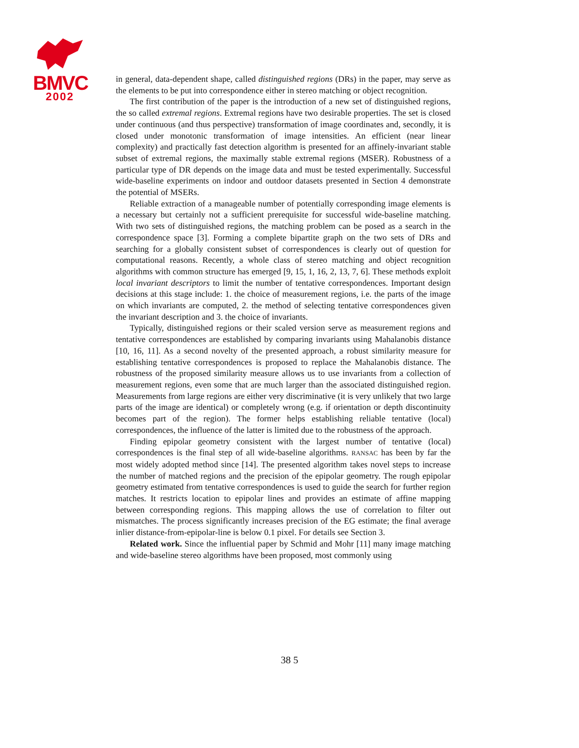BMVC
2002
in general, data-dependent shape, called distinguished regions (DRs) in the paper, may serve as the elements to be put into correspondence either in stereo matching or object recognition.
The first contribution of the paper is the introduction of a new set of distinguished regions, the so called extremal regions. Extremal regions have two desirable properties. The set is closed under continuous (and thus perspective) transformation of image coordinates and, secondly, it is closed under monotonic transformation of image intensities. An efficient (near linear complexity) and practically fast detection algorithm is presented for an affinely-invariant stable subset of extremal regions, the maximally stable extremal regions (MSER). Robustness of a particular type of DR depends on the image data and must be tested experimentally. Successful wide-baseline experiments on indoor and outdoor datasets presented in Section 4 demonstrate the potential of MSERs.
Reliable extraction of a manageable number of potentially corresponding image elements is a necessary but certainly not a sufficient prerequisite for successful wide-baseline matching. With two sets of distinguished regions, the matching problem can be posed as a search in the correspondence space [3]. Forming a complete bipartite graph on the two sets of DRs and searching for a globally consistent subset of correspondences is clearly out of question for computational reasons. Recently, a whole class of stereo matching and object recognition algorithms with common structure has emerged [9, 15, 1, 16, 2, 13, 7, 6]. These methods exploit local invariant descriptors to limit the number of tentative correspondences. Important design decisions at this stage include: 1. the choice of measurement regions, i.e. the parts of the image on which invariants are computed, 2. the method of selecting tentative correspondences given the invariant description and 3. the choice of invariants.
Typically, distinguished regions or their scaled version serve as measurement regions and tentative correspondences are established by comparing invariants using Mahalanobis distance [10, 16, 11]. As a second novelty of the presented approach, a robust similarity measure for establishing tentative correspondences is proposed to replace the Mahalanobis distance. The robustness of the proposed similarity measure allows us to use invariants from a collection of measurement regions, even some that are much larger than the associated distinguished region. Measurements from large regions are either very discriminative (it is very unlikely that two large parts of the image are identical) or completely wrong (e.g. if orientation or depth discontinuity becomes part of the region). The former helps establishing reliable tentative (local) correspondences, the influence of the latter is limited due to the robustness of the approach.
Finding epipolar geometry consistent with the largest number of tentative (local) correspondences is the final step of all wide-baseline algorithms. RANSAC has been by far the most widely adopted method since [14]. The presented algorithm takes novel steps to increase the number of matched regions and the precision of the epipolar geometry. The rough epipolar geometry estimated from tentative correspondences is used to guide the search for further region matches. It restricts location to epipolar lines and provides an estimate of affine mapping between corresponding regions. This mapping allows the use of correlation to filter out mismatches. The process significantly increases precision of the EG estimate; the final average inlier distance-from-epipolar-line is below 0.1 pixel. For details see Section 3.
Related work. Since the influential paper by Schmid and Mohr [11] many image matching and wide-baseline stereo algorithms have been proposed, most commonly using
38 5